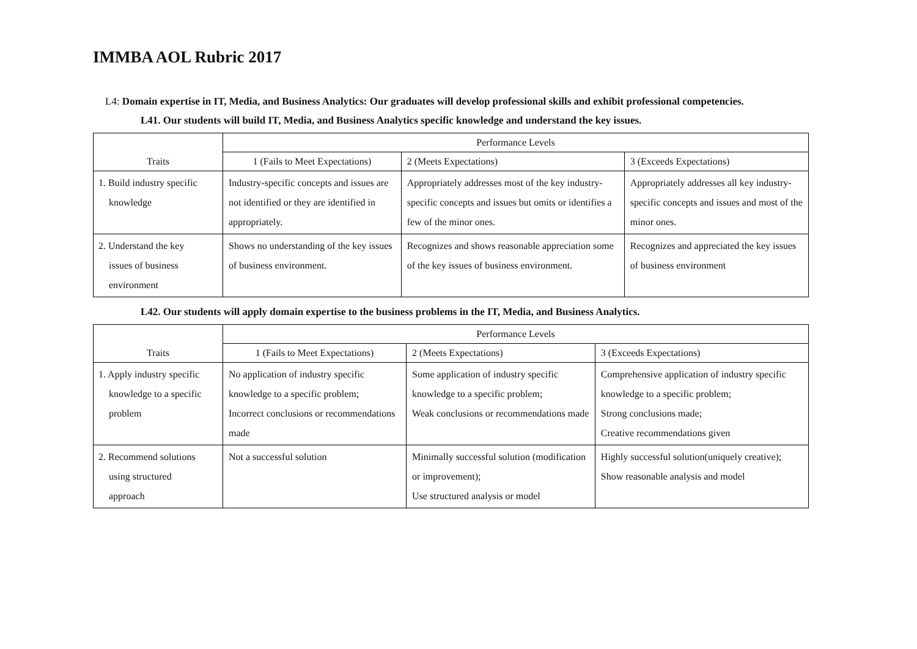IMMBA AOL Rubric 2017
L4: Domain expertise in IT, Media, and Business Analytics: Our graduates will develop professional skills and exhibit professional competencies.
L41. Our students will build IT, Media, and Business Analytics specific knowledge and understand the key issues.
| Traits | Performance Levels | | |
| --- | --- | --- | --- |
| | 1 (Fails to Meet Expectations) | 2 (Meets Expectations) | 3 (Exceeds Expectations) |
| 1. Build industry specific knowledge | Industry-specific concepts and issues are not identified or they are identified in appropriately. | Appropriately addresses most of the key industry-specific concepts and issues but omits or identifies a few of the minor ones. | Appropriately addresses all key industry-specific concepts and issues and most of the minor ones. |
| 2. Understand the key issues of business environment | Shows no understanding of the key issues of business environment. | Recognizes and shows reasonable appreciation some of the key issues of business environment. | Recognizes and appreciated the key issues of business environment |
L42. Our students will apply domain expertise to the business problems in the IT, Media, and Business Analytics.
| Traits | Performance Levels | | |
| --- | --- | --- | --- |
| | 1 (Fails to Meet Expectations) | 2 (Meets Expectations) | 3 (Exceeds Expectations) |
| 1. Apply industry specific knowledge to a specific problem | No application of industry specific knowledge to a specific problem; Incorrect conclusions or recommendations made | Some application of industry specific knowledge to a specific problem; Weak conclusions or recommendations made | Comprehensive application of industry specific knowledge to a specific problem; Strong conclusions made; Creative recommendations given |
| 2. Recommend solutions using structured approach | Not a successful solution | Minimally successful solution (modification or improvement); Use structured analysis or model | Highly successful solution(uniquely creative); Show reasonable analysis and model |